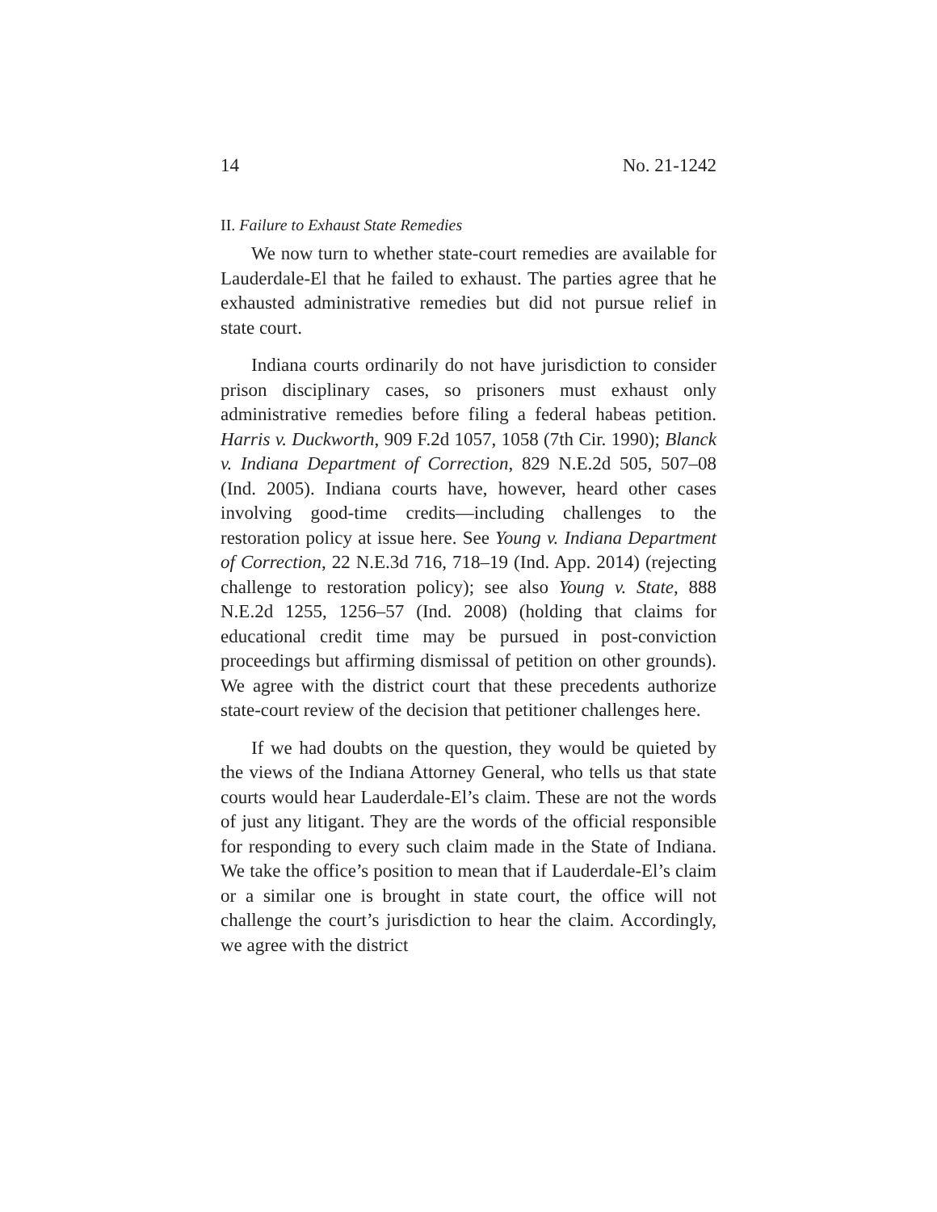14 No. 21-1242
II. Failure to Exhaust State Remedies
We now turn to whether state-court remedies are available for Lauderdale-El that he failed to exhaust. The parties agree that he exhausted administrative remedies but did not pursue relief in state court.
Indiana courts ordinarily do not have jurisdiction to consider prison disciplinary cases, so prisoners must exhaust only administrative remedies before filing a federal habeas petition. Harris v. Duckworth, 909 F.2d 1057, 1058 (7th Cir. 1990); Blanck v. Indiana Department of Correction, 829 N.E.2d 505, 507–08 (Ind. 2005). Indiana courts have, however, heard other cases involving good-time credits—including challenges to the restoration policy at issue here. See Young v. Indiana Department of Correction, 22 N.E.3d 716, 718–19 (Ind. App. 2014) (rejecting challenge to restoration policy); see also Young v. State, 888 N.E.2d 1255, 1256–57 (Ind. 2008) (holding that claims for educational credit time may be pursued in post-conviction proceedings but affirming dismissal of petition on other grounds). We agree with the district court that these precedents authorize state-court review of the decision that petitioner challenges here.
If we had doubts on the question, they would be quieted by the views of the Indiana Attorney General, who tells us that state courts would hear Lauderdale-El’s claim. These are not the words of just any litigant. They are the words of the official responsible for responding to every such claim made in the State of Indiana. We take the office’s position to mean that if Lauderdale-El’s claim or a similar one is brought in state court, the office will not challenge the court’s jurisdiction to hear the claim. Accordingly, we agree with the district